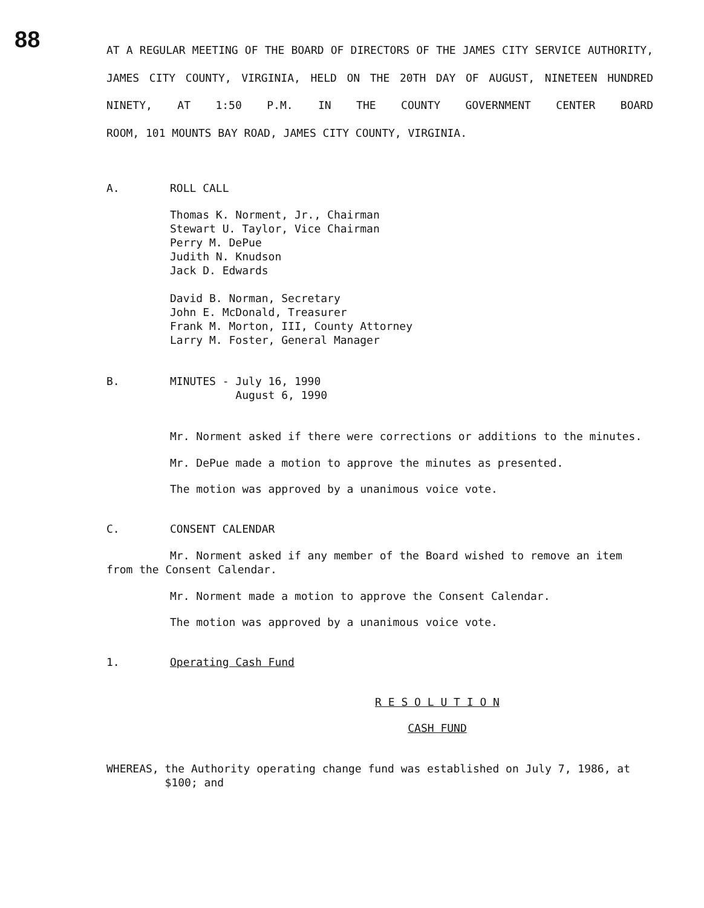88
AT A REGULAR MEETING OF THE BOARD OF DIRECTORS OF THE JAMES CITY SERVICE AUTHORITY, JAMES CITY COUNTY, VIRGINIA, HELD ON THE 20TH DAY OF AUGUST, NINETEEN HUNDRED NINETY, AT 1:50 P.M. IN THE COUNTY GOVERNMENT CENTER BOARD
ROOM, 101 MOUNTS BAY ROAD, JAMES CITY COUNTY, VIRGINIA.
A. ROLL CALL
Thomas K. Norment, Jr., Chairman
Stewart U. Taylor, Vice Chairman
Perry M. DePue
Judith N. Knudson
Jack D. Edwards
David B. Norman, Secretary
John E. McDonald, Treasurer
Frank M. Morton, III, County Attorney
Larry M. Foster, General Manager
B. MINUTES - July 16, 1990
August 6, 1990
Mr. Norment asked if there were corrections or additions to the minutes.
Mr. DePue made a motion to approve the minutes as presented.
The motion was approved by a unanimous voice vote.
C. CONSENT CALENDAR
Mr. Norment asked if any member of the Board wished to remove an item from the Consent Calendar.
Mr. Norment made a motion to approve the Consent Calendar.
The motion was approved by a unanimous voice vote.
1. Operating Cash Fund
R E S O L U T I O N
CASH FUND
WHEREAS, the Authority operating change fund was established on July 7, 1986, at $100; and